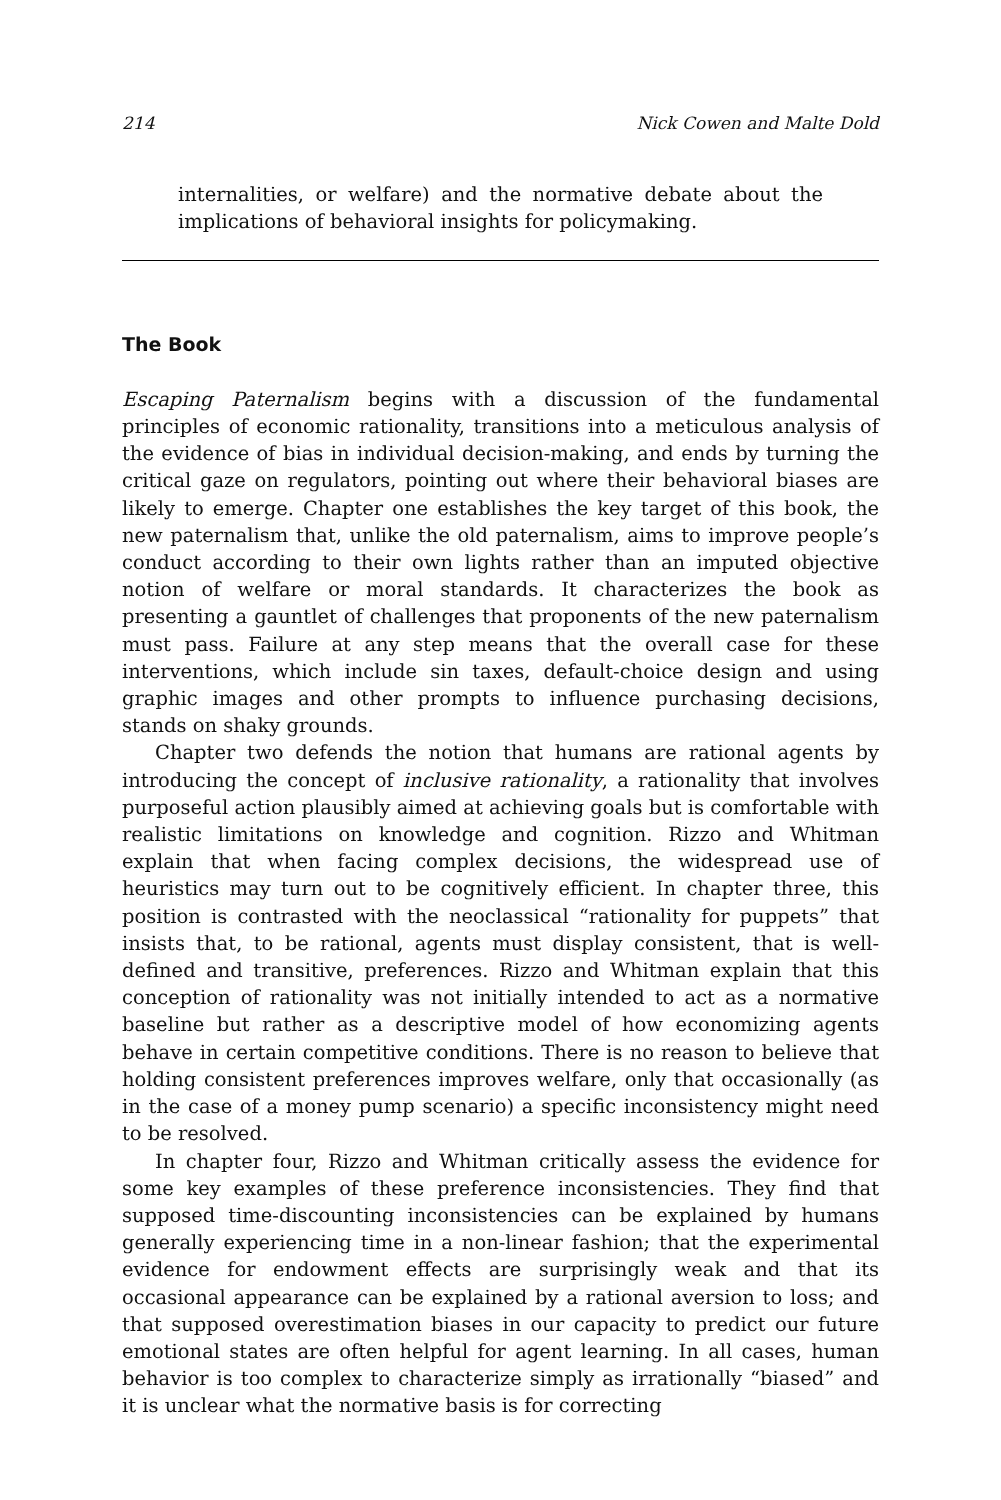214 Nick Cowen and Malte Dold
internalities, or welfare) and the normative debate about the implications of behavioral insights for policymaking.
The Book
Escaping Paternalism begins with a discussion of the fundamental principles of economic rationality, transitions into a meticulous analysis of the evidence of bias in individual decision-making, and ends by turning the critical gaze on regulators, pointing out where their behavioral biases are likely to emerge. Chapter one establishes the key target of this book, the new paternalism that, unlike the old paternalism, aims to improve people’s conduct according to their own lights rather than an imputed objective notion of welfare or moral standards. It characterizes the book as presenting a gauntlet of challenges that proponents of the new paternalism must pass. Failure at any step means that the overall case for these interventions, which include sin taxes, default-choice design and using graphic images and other prompts to influence purchasing decisions, stands on shaky grounds.
Chapter two defends the notion that humans are rational agents by introducing the concept of inclusive rationality, a rationality that involves purposeful action plausibly aimed at achieving goals but is comfortable with realistic limitations on knowledge and cognition. Rizzo and Whitman explain that when facing complex decisions, the widespread use of heuristics may turn out to be cognitively efficient. In chapter three, this position is contrasted with the neoclassical “rationality for puppets” that insists that, to be rational, agents must display consistent, that is well-defined and transitive, preferences. Rizzo and Whitman explain that this conception of rationality was not initially intended to act as a normative baseline but rather as a descriptive model of how economizing agents behave in certain competitive conditions. There is no reason to believe that holding consistent preferences improves welfare, only that occasionally (as in the case of a money pump scenario) a specific inconsistency might need to be resolved.
In chapter four, Rizzo and Whitman critically assess the evidence for some key examples of these preference inconsistencies. They find that supposed time-discounting inconsistencies can be explained by humans generally experiencing time in a non-linear fashion; that the experimental evidence for endowment effects are surprisingly weak and that its occasional appearance can be explained by a rational aversion to loss; and that supposed overestimation biases in our capacity to predict our future emotional states are often helpful for agent learning. In all cases, human behavior is too complex to characterize simply as irrationally “biased” and it is unclear what the normative basis is for correcting